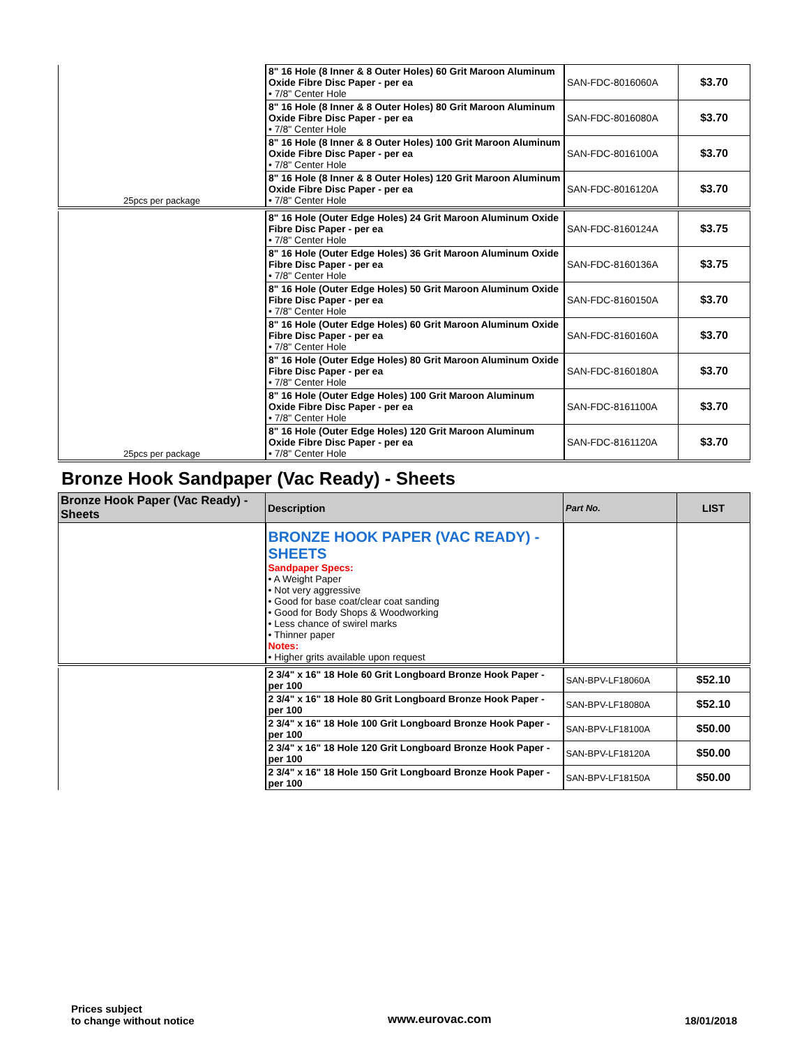| | 8" 16 Hole (8 Inner & 8 Outer Holes) 60 Grit Maroon Aluminum Oxide Fibre Disc Paper - per ea • 7/8" Center Hole | SAN-FDC-8016060A | $3.70 |
| | 8" 16 Hole (8 Inner & 8 Outer Holes) 80 Grit Maroon Aluminum Oxide Fibre Disc Paper - per ea • 7/8" Center Hole | SAN-FDC-8016080A | $3.70 |
| | 8" 16 Hole (8 Inner & 8 Outer Holes) 100 Grit Maroon Aluminum Oxide Fibre Disc Paper - per ea • 7/8" Center Hole | SAN-FDC-8016100A | $3.70 |
| 25pcs per package | 8" 16 Hole (8 Inner & 8 Outer Holes) 120 Grit Maroon Aluminum Oxide Fibre Disc Paper - per ea • 7/8" Center Hole | SAN-FDC-8016120A | $3.70 |
| | 8" 16 Hole (Outer Edge Holes) 24 Grit Maroon Aluminum Oxide Fibre Disc Paper - per ea • 7/8" Center Hole | SAN-FDC-8160124A | $3.75 |
| | 8" 16 Hole (Outer Edge Holes) 36 Grit Maroon Aluminum Oxide Fibre Disc Paper - per ea • 7/8" Center Hole | SAN-FDC-8160136A | $3.75 |
| | 8" 16 Hole (Outer Edge Holes) 50 Grit Maroon Aluminum Oxide Fibre Disc Paper - per ea • 7/8" Center Hole | SAN-FDC-8160150A | $3.70 |
| | 8" 16 Hole (Outer Edge Holes) 60 Grit Maroon Aluminum Oxide Fibre Disc Paper - per ea • 7/8" Center Hole | SAN-FDC-8160160A | $3.70 |
| | 8" 16 Hole (Outer Edge Holes) 80 Grit Maroon Aluminum Oxide Fibre Disc Paper - per ea • 7/8" Center Hole | SAN-FDC-8160180A | $3.70 |
| | 8" 16 Hole (Outer Edge Holes) 100 Grit Maroon Aluminum Oxide Fibre Disc Paper - per ea • 7/8" Center Hole | SAN-FDC-8161100A | $3.70 |
| 25pcs per package | 8" 16 Hole (Outer Edge Holes) 120 Grit Maroon Aluminum Oxide Fibre Disc Paper - per ea • 7/8" Center Hole | SAN-FDC-8161120A | $3.70 |
Bronze Hook Sandpaper (Vac Ready) - Sheets
| Bronze Hook Paper (Vac Ready) - Sheets | Description | Part No. | LIST |
| --- | --- | --- | --- |
| | BRONZE HOOK PAPER (VAC READY) - SHEETS Sandpaper Specs: • A Weight Paper • Not very aggressive • Good for base coat/clear coat sanding • Good for Body Shops & Woodworking • Less chance of swirel marks • Thinner paper Notes: • Higher grits available upon request | | |
| | 2 3/4" x 16" 18 Hole 60 Grit Longboard Bronze Hook Paper - per 100 | SAN-BPV-LF18060A | $52.10 |
| | 2 3/4" x 16" 18 Hole 80 Grit Longboard Bronze Hook Paper - per 100 | SAN-BPV-LF18080A | $52.10 |
| | 2 3/4" x 16" 18 Hole 100 Grit Longboard Bronze Hook Paper - per 100 | SAN-BPV-LF18100A | $50.00 |
| | 2 3/4" x 16" 18 Hole 120 Grit Longboard Bronze Hook Paper - per 100 | SAN-BPV-LF18120A | $50.00 |
| | 2 3/4" x 16" 18 Hole 150 Grit Longboard Bronze Hook Paper - per 100 | SAN-BPV-LF18150A | $50.00 |
Prices subject
to change without notice
www.eurovac.com 18/01/2018